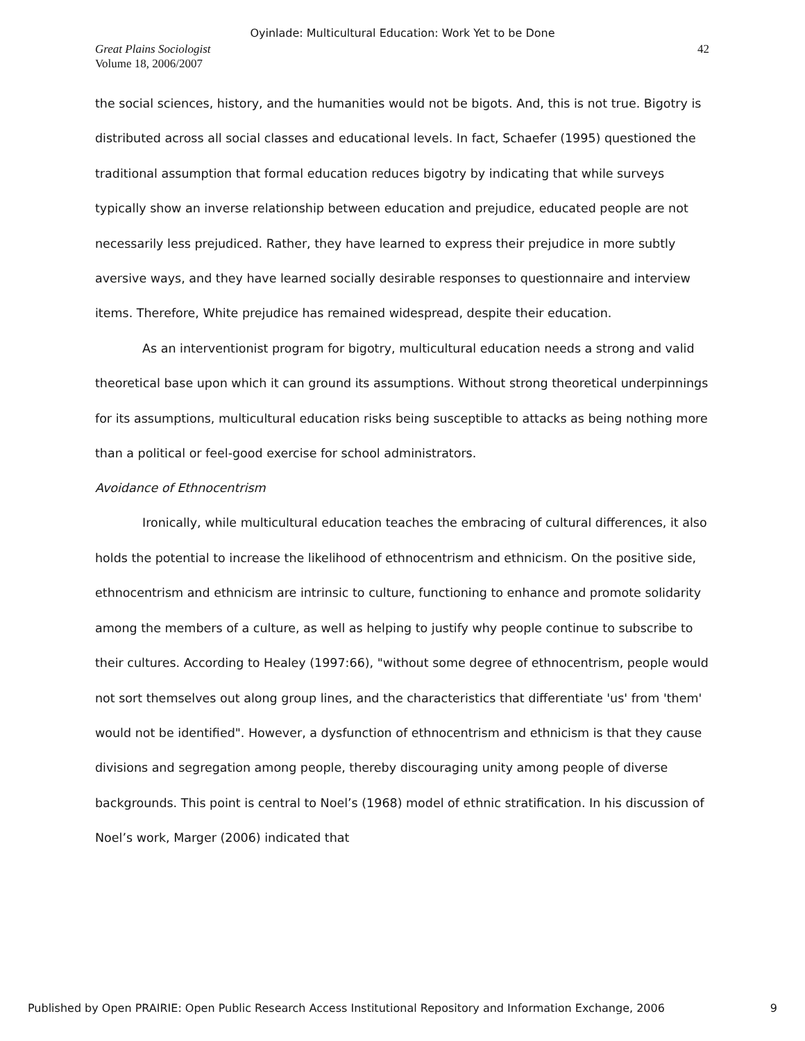Oyinlade: Multicultural Education: Work Yet to be Done
Great Plains Sociologist
Volume 18, 2006/2007
42
the social sciences, history, and the humanities would not be bigots. And, this is not true. Bigotry is distributed across all social classes and educational levels. In fact, Schaefer (1995) questioned the traditional assumption that formal education reduces bigotry by indicating that while surveys typically show an inverse relationship between education and prejudice, educated people are not necessarily less prejudiced. Rather, they have learned to express their prejudice in more subtly aversive ways, and they have learned socially desirable responses to questionnaire and interview items. Therefore, White prejudice has remained widespread, despite their education.
As an interventionist program for bigotry, multicultural education needs a strong and valid theoretical base upon which it can ground its assumptions. Without strong theoretical underpinnings for its assumptions, multicultural education risks being susceptible to attacks as being nothing more than a political or feel-good exercise for school administrators.
Avoidance of Ethnocentrism
Ironically, while multicultural education teaches the embracing of cultural differences, it also holds the potential to increase the likelihood of ethnocentrism and ethnicism. On the positive side, ethnocentrism and ethnicism are intrinsic to culture, functioning to enhance and promote solidarity among the members of a culture, as well as helping to justify why people continue to subscribe to their cultures. According to Healey (1997:66), "without some degree of ethnocentrism, people would not sort themselves out along group lines, and the characteristics that differentiate 'us' from 'them' would not be identified". However, a dysfunction of ethnocentrism and ethnicism is that they cause divisions and segregation among people, thereby discouraging unity among people of diverse backgrounds. This point is central to Noel’s (1968) model of ethnic stratification. In his discussion of Noel’s work, Marger (2006) indicated that
Published by Open PRAIRIE: Open Public Research Access Institutional Repository and Information Exchange, 2006 9